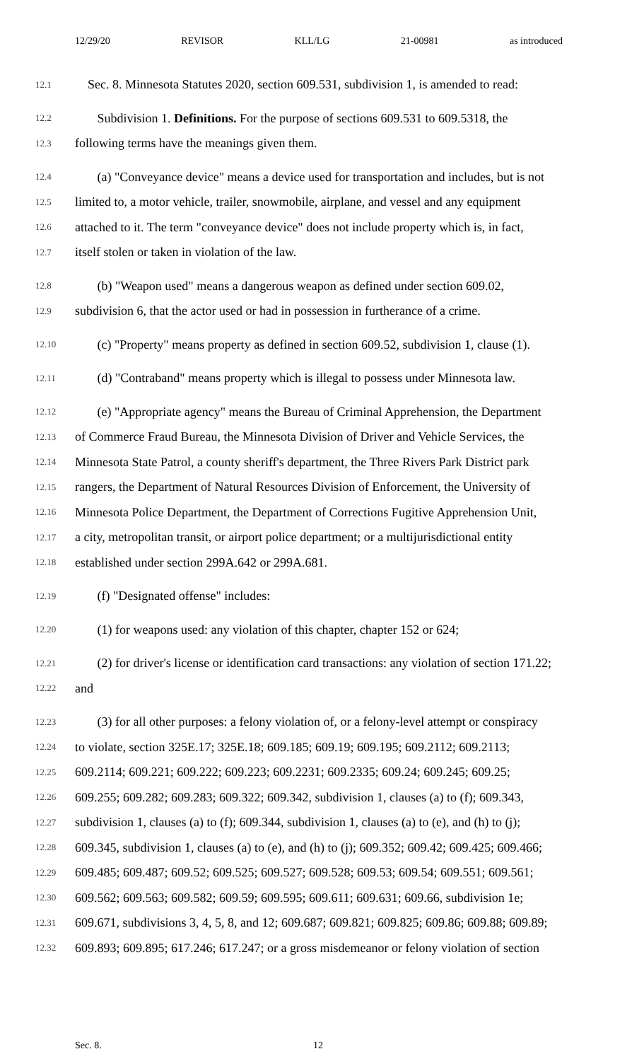12/29/20 REVISOR KLL/LG 21-00981 as introduced
12.1 Sec. 8. Minnesota Statutes 2020, section 609.531, subdivision 1, is amended to read:
12.2 Subdivision 1. Definitions. For the purpose of sections 609.531 to 609.5318, the
12.3 following terms have the meanings given them.
12.4 (a) "Conveyance device" means a device used for transportation and includes, but is not
12.5 limited to, a motor vehicle, trailer, snowmobile, airplane, and vessel and any equipment
12.6 attached to it. The term "conveyance device" does not include property which is, in fact,
12.7 itself stolen or taken in violation of the law.
12.8 (b) "Weapon used" means a dangerous weapon as defined under section 609.02,
12.9 subdivision 6, that the actor used or had in possession in furtherance of a crime.
12.10 (c) "Property" means property as defined in section 609.52, subdivision 1, clause (1).
12.11 (d) "Contraband" means property which is illegal to possess under Minnesota law.
12.12 (e) "Appropriate agency" means the Bureau of Criminal Apprehension, the Department
12.13 of Commerce Fraud Bureau, the Minnesota Division of Driver and Vehicle Services, the
12.14 Minnesota State Patrol, a county sheriff's department, the Three Rivers Park District park
12.15 rangers, the Department of Natural Resources Division of Enforcement, the University of
12.16 Minnesota Police Department, the Department of Corrections Fugitive Apprehension Unit,
12.17 a city, metropolitan transit, or airport police department; or a multijurisdictional entity
12.18 established under section 299A.642 or 299A.681.
12.19 (f) "Designated offense" includes:
12.20 (1) for weapons used: any violation of this chapter, chapter 152 or 624;
12.21 (2) for driver's license or identification card transactions: any violation of section 171.22;
12.22 and
12.23 (3) for all other purposes: a felony violation of, or a felony-level attempt or conspiracy
12.24 to violate, section 325E.17; 325E.18; 609.185; 609.19; 609.195; 609.2112; 609.2113;
12.25 609.2114; 609.221; 609.222; 609.223; 609.2231; 609.2335; 609.24; 609.245; 609.25;
12.26 609.255; 609.282; 609.283; 609.322; 609.342, subdivision 1, clauses (a) to (f); 609.343,
12.27 subdivision 1, clauses (a) to (f); 609.344, subdivision 1, clauses (a) to (e), and (h) to (j);
12.28 609.345, subdivision 1, clauses (a) to (e), and (h) to (j); 609.352; 609.42; 609.425; 609.466;
12.29 609.485; 609.487; 609.52; 609.525; 609.527; 609.528; 609.53; 609.54; 609.551; 609.561;
12.30 609.562; 609.563; 609.582; 609.59; 609.595; 609.611; 609.631; 609.66, subdivision 1e;
12.31 609.671, subdivisions 3, 4, 5, 8, and 12; 609.687; 609.821; 609.825; 609.86; 609.88; 609.89;
12.32 609.893; 609.895; 617.246; 617.247; or a gross misdemeanor or felony violation of section
Sec. 8. 12